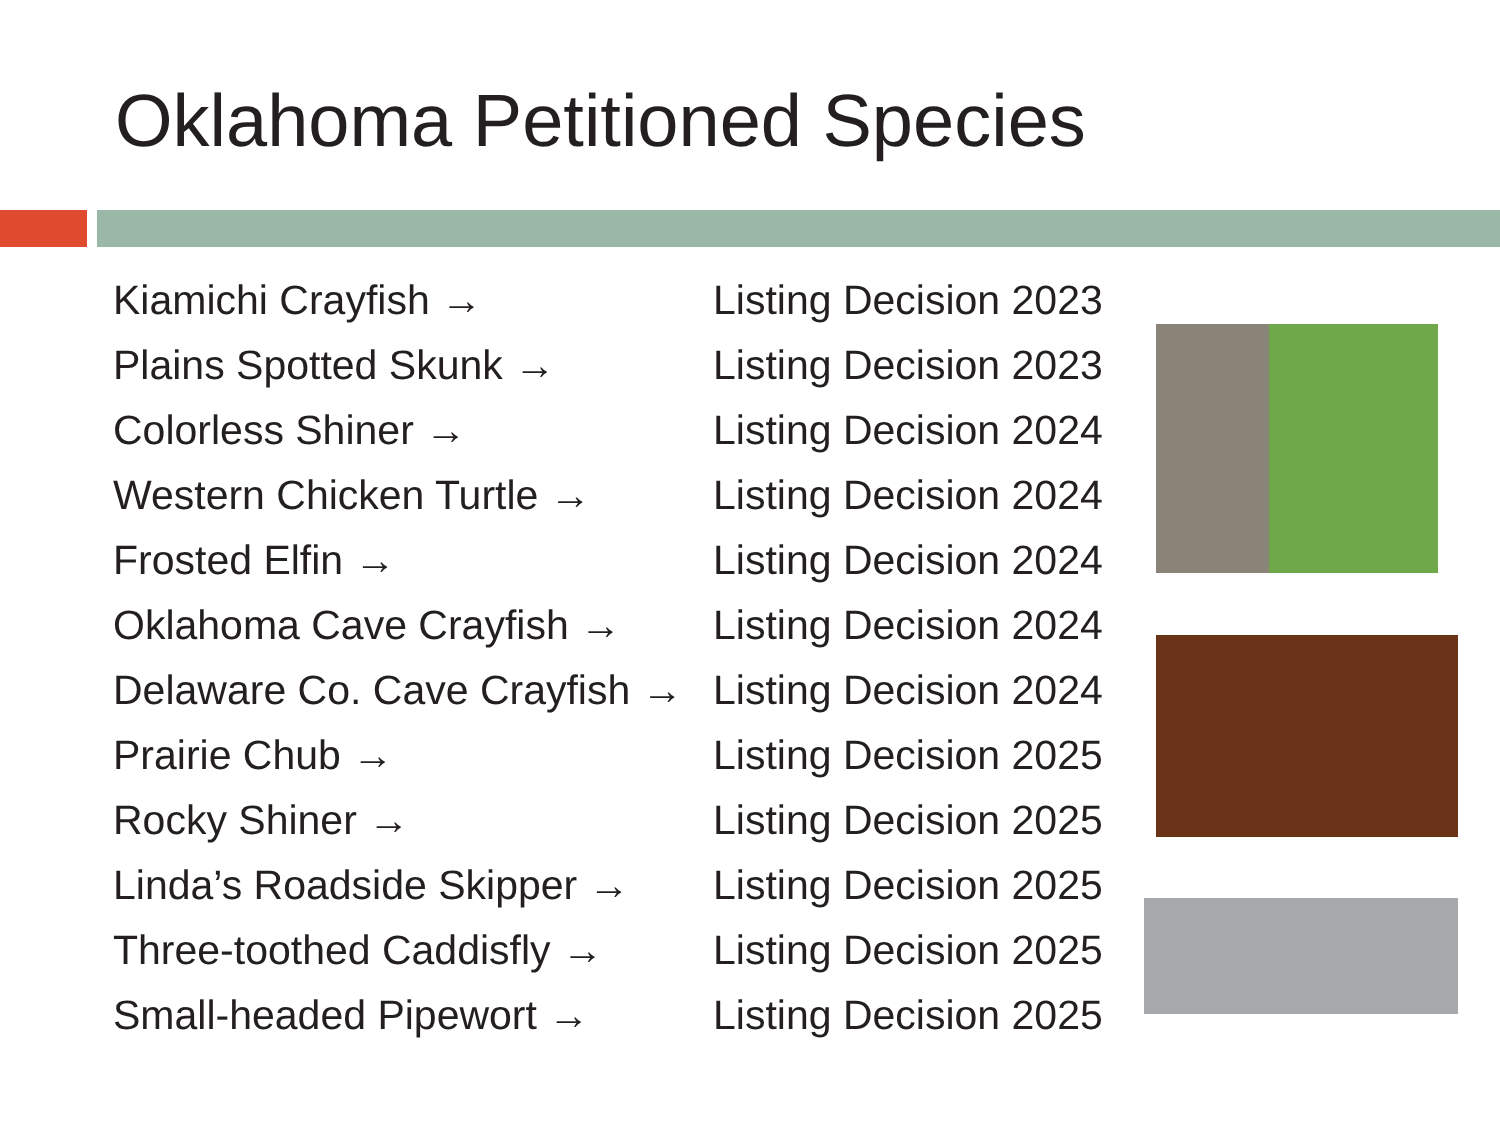Oklahoma Petitioned Species
| Kiamichi Crayfish → | Listing Decision 2023 |
| Plains Spotted Skunk → | Listing Decision 2023 |
| Colorless Shiner → | Listing Decision 2024 |
| Western Chicken Turtle → | Listing Decision 2024 |
| Frosted Elfin → | Listing Decision 2024 |
| Oklahoma Cave Crayfish → | Listing Decision 2024 |
| Delaware Co. Cave Crayfish → | Listing Decision 2024 |
| Prairie Chub → | Listing Decision 2025 |
| Rocky Shiner → | Listing Decision 2025 |
| Linda’s Roadside Skipper → | Listing Decision 2025 |
| Three-toothed Caddisfly → | Listing Decision 2025 |
| Small-headed Pipewort → | Listing Decision 2025 |